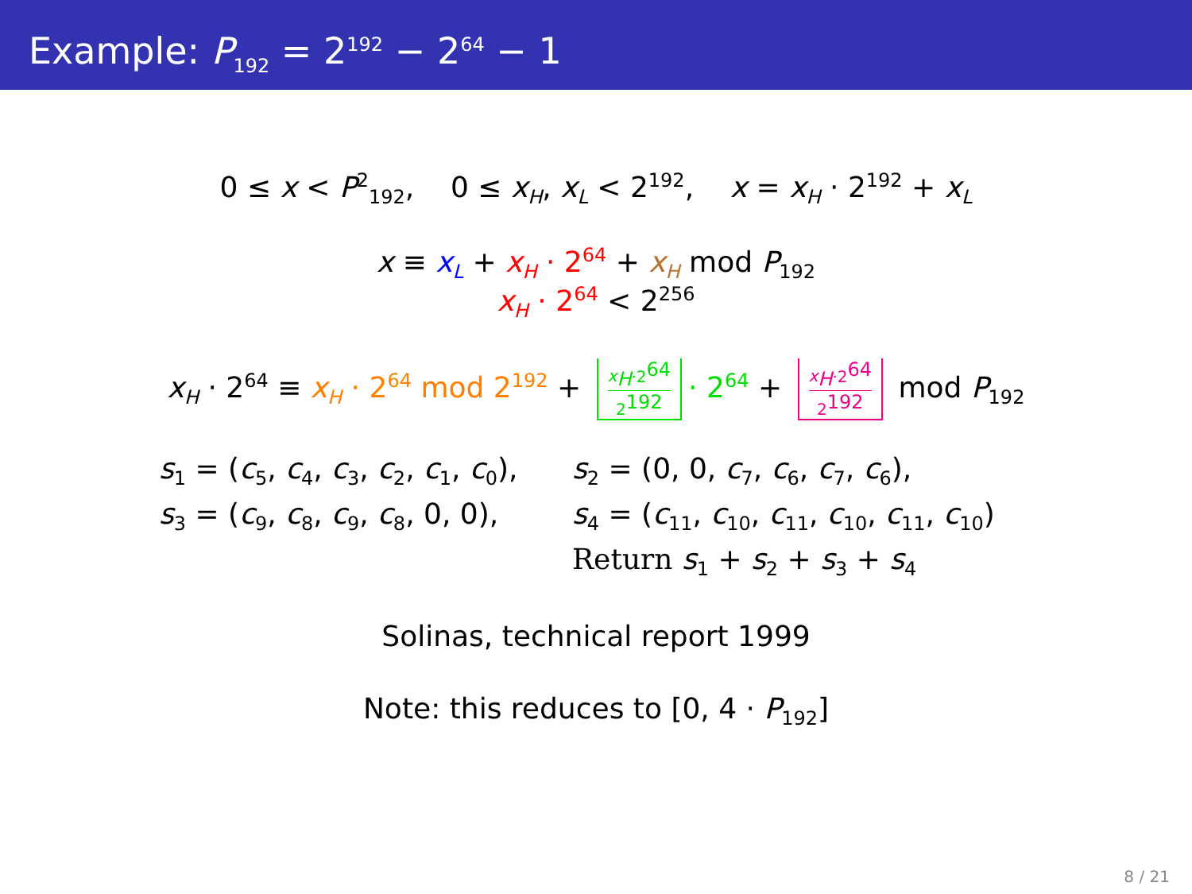Example: P<sub>192</sub> = 2<sup>192</sup> − 2<sup>64</sup> − 1
0 ≤ x < P<sup>2</sup><sub>192</sub>, 0 ≤ x<sub>H</sub>, x<sub>L</sub> < 2<sup>192</sup>, x = x<sub>H</sub> · 2<sup>192</sup> + x<sub>L</sub>
x ≡ x<sub>L</sub> + x<sub>H</sub> · 2<sup>64</sup> + x<sub>H</sub> mod P<sub>192</sub>
x<sub>H</sub> · 2<sup>64</sup> < 2<sup>256</sup>
x<sub>H</sub> · 2<sup>64</sup> ≡ x<sub>H</sub> · 2<sup>64</sup> mod 2<sup>192</sup> + x<sub>H</sub>·2<sup>64</sup> 2<sup>192</sup> · 2<sup>64</sup> + x<sub>H</sub>·2<sup>64</sup> 2<sup>192</sup> mod P<sub>192</sub>
s<sub>1</sub> = (c<sub>5</sub>, c<sub>4</sub>, c<sub>3</sub>, c<sub>2</sub>, c<sub>1</sub>, c<sub>0</sub>),
s<sub>2</sub> = (0, 0, c<sub>7</sub>, c<sub>6</sub>, c<sub>7</sub>, c<sub>6</sub>),
s<sub>3</sub> = (c<sub>9</sub>, c<sub>8</sub>, c<sub>9</sub>, c<sub>8</sub>, 0, 0),
s<sub>4</sub> = (c<sub>11</sub>, c<sub>10</sub>, c<sub>11</sub>, c<sub>10</sub>, c<sub>11</sub>, c<sub>10</sub>)
Return s<sub>1</sub> + s<sub>2</sub> + s<sub>3</sub> + s<sub>4</sub>
Solinas, technical report 1999
Note: this reduces to [0, 4 · P<sub>192</sub>]
8 / 21